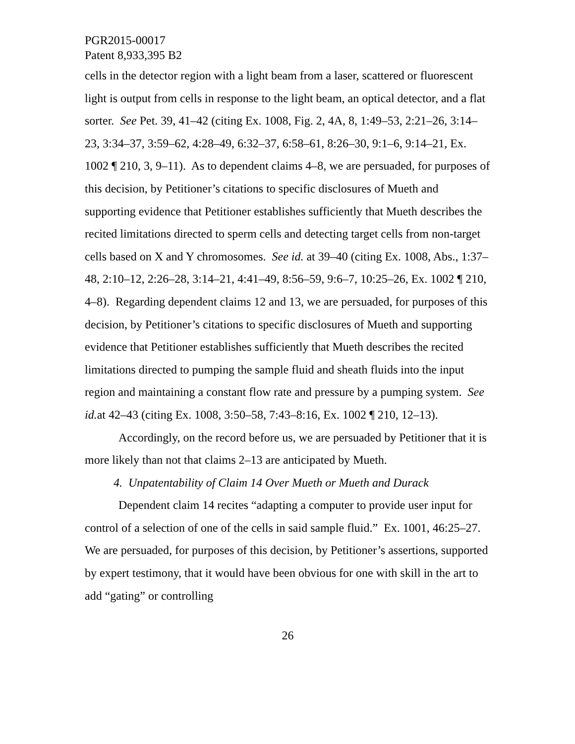PGR2015-00017
Patent 8,933,395 B2
cells in the detector region with a light beam from a laser, scattered or fluorescent light is output from cells in response to the light beam, an optical detector, and a flat sorter. See Pet. 39, 41–42 (citing Ex. 1008, Fig. 2, 4A, 8, 1:49–53, 2:21–26, 3:14–23, 3:34–37, 3:59–62, 4:28–49, 6:32–37, 6:58–61, 8:26–30, 9:1–6, 9:14–21, Ex. 1002 ¶ 210, 3, 9–11). As to dependent claims 4–8, we are persuaded, for purposes of this decision, by Petitioner’s citations to specific disclosures of Mueth and supporting evidence that Petitioner establishes sufficiently that Mueth describes the recited limitations directed to sperm cells and detecting target cells from non-target cells based on X and Y chromosomes. See id. at 39–40 (citing Ex. 1008, Abs., 1:37–48, 2:10–12, 2:26–28, 3:14–21, 4:41–49, 8:56–59, 9:6–7, 10:25–26, Ex. 1002 ¶ 210, 4–8). Regarding dependent claims 12 and 13, we are persuaded, for purposes of this decision, by Petitioner’s citations to specific disclosures of Mueth and supporting evidence that Petitioner establishes sufficiently that Mueth describes the recited limitations directed to pumping the sample fluid and sheath fluids into the input region and maintaining a constant flow rate and pressure by a pumping system. See id. at 42–43 (citing Ex. 1008, 3:50–58, 7:43–8:16, Ex. 1002 ¶ 210, 12–13).
Accordingly, on the record before us, we are persuaded by Petitioner that it is more likely than not that claims 2–13 are anticipated by Mueth.
4. Unpatentability of Claim 14 Over Mueth or Mueth and Durack
Dependent claim 14 recites “adapting a computer to provide user input for control of a selection of one of the cells in said sample fluid.” Ex. 1001, 46:25–27. We are persuaded, for purposes of this decision, by Petitioner’s assertions, supported by expert testimony, that it would have been obvious for one with skill in the art to add “gating” or controlling
26